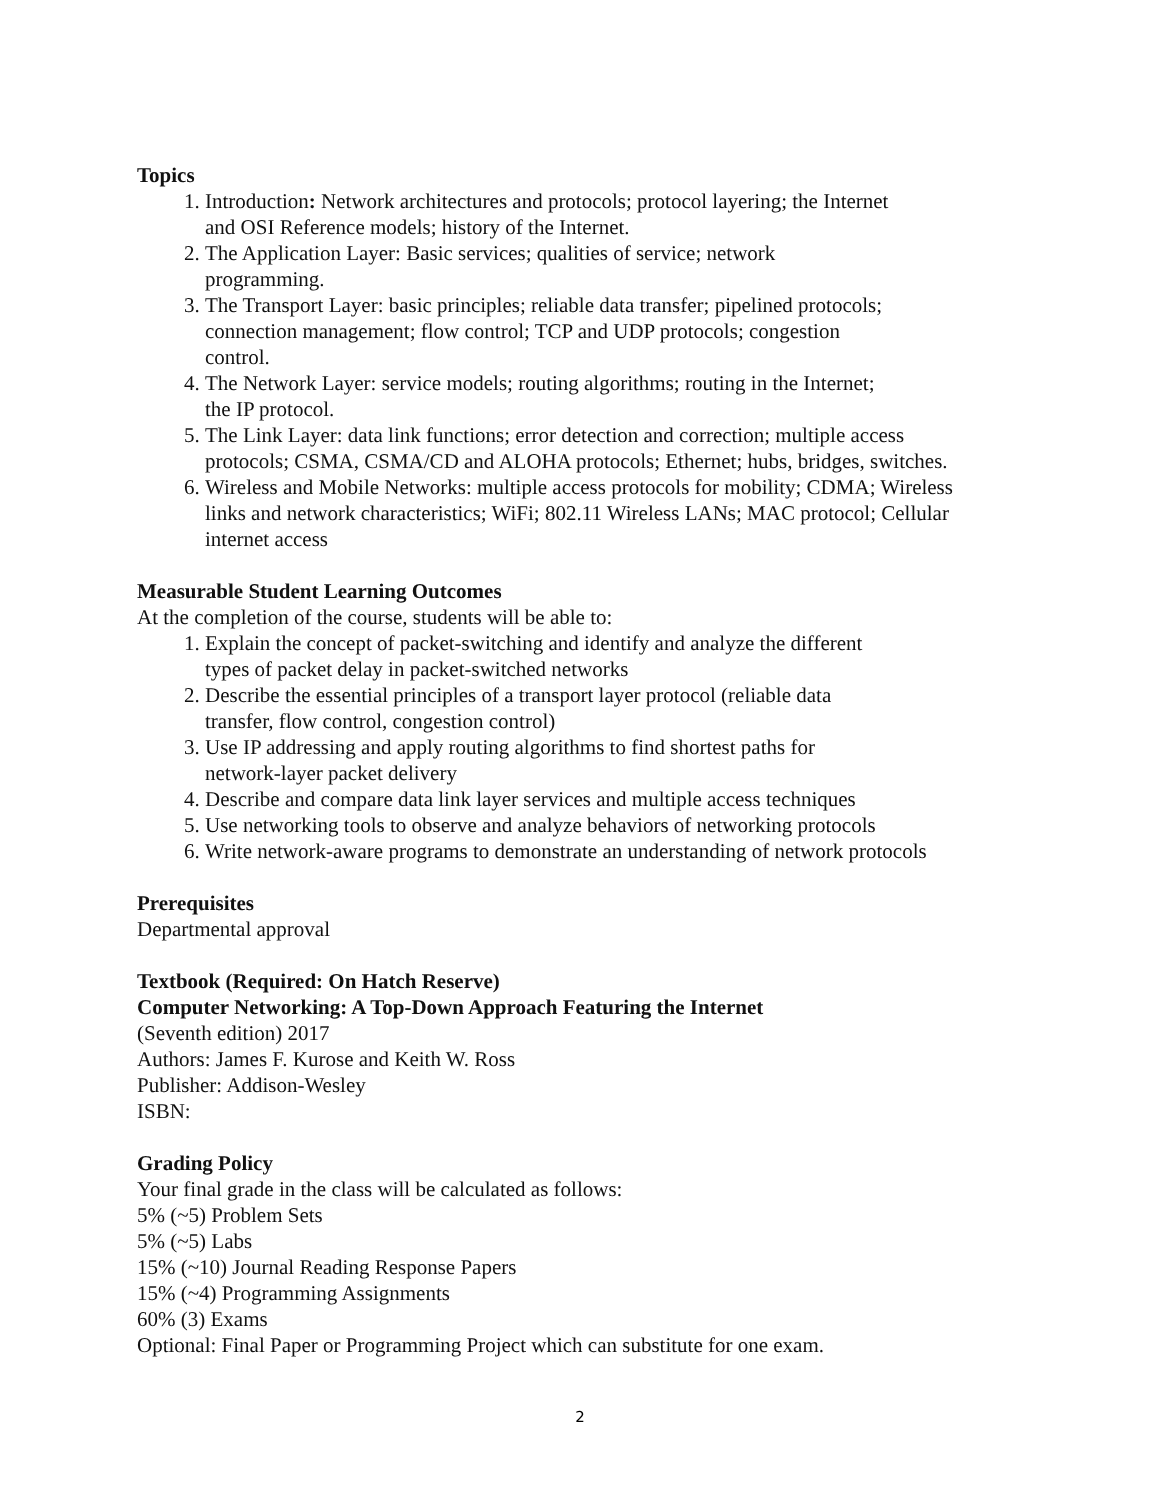Topics
1. Introduction: Network architectures and protocols; protocol layering; the Internet
and OSI Reference models; history of the Internet.
2. The Application Layer: Basic services; qualities of service; network
programming.
3. The Transport Layer: basic principles; reliable data transfer; pipelined protocols;
connection management; flow control; TCP and UDP protocols; congestion
control.
4. The Network Layer: service models; routing algorithms; routing in the Internet;
the IP protocol.
5. The Link Layer: data link functions; error detection and correction; multiple access
protocols; CSMA, CSMA/CD and ALOHA protocols; Ethernet; hubs, bridges, switches.
6. Wireless and Mobile Networks: multiple access protocols for mobility; CDMA; Wireless
links and network characteristics; WiFi; 802.11 Wireless LANs; MAC protocol; Cellular
internet access
Measurable Student Learning Outcomes
At the completion of the course, students will be able to:
1. Explain the concept of packet-switching and identify and analyze the different
types of packet delay in packet-switched networks
2. Describe the essential principles of a transport layer protocol (reliable data
transfer, flow control, congestion control)
3. Use IP addressing and apply routing algorithms to find shortest paths for
network-layer packet delivery
4. Describe and compare data link layer services and multiple access techniques
5. Use networking tools to observe and analyze behaviors of networking protocols
6. Write network-aware programs to demonstrate an understanding of network protocols
Prerequisites
Departmental approval
Textbook (Required: On Hatch Reserve)
Computer Networking: A Top-Down Approach Featuring the Internet
(Seventh edition) 2017
Authors: James F. Kurose and Keith W. Ross
Publisher: Addison-Wesley
ISBN:
Grading Policy
Your final grade in the class will be calculated as follows:
5% (~5) Problem Sets
5% (~5) Labs
15% (~10) Journal Reading Response Papers
15% (~4) Programming Assignments
60% (3) Exams
Optional: Final Paper or Programming Project which can substitute for one exam.
2